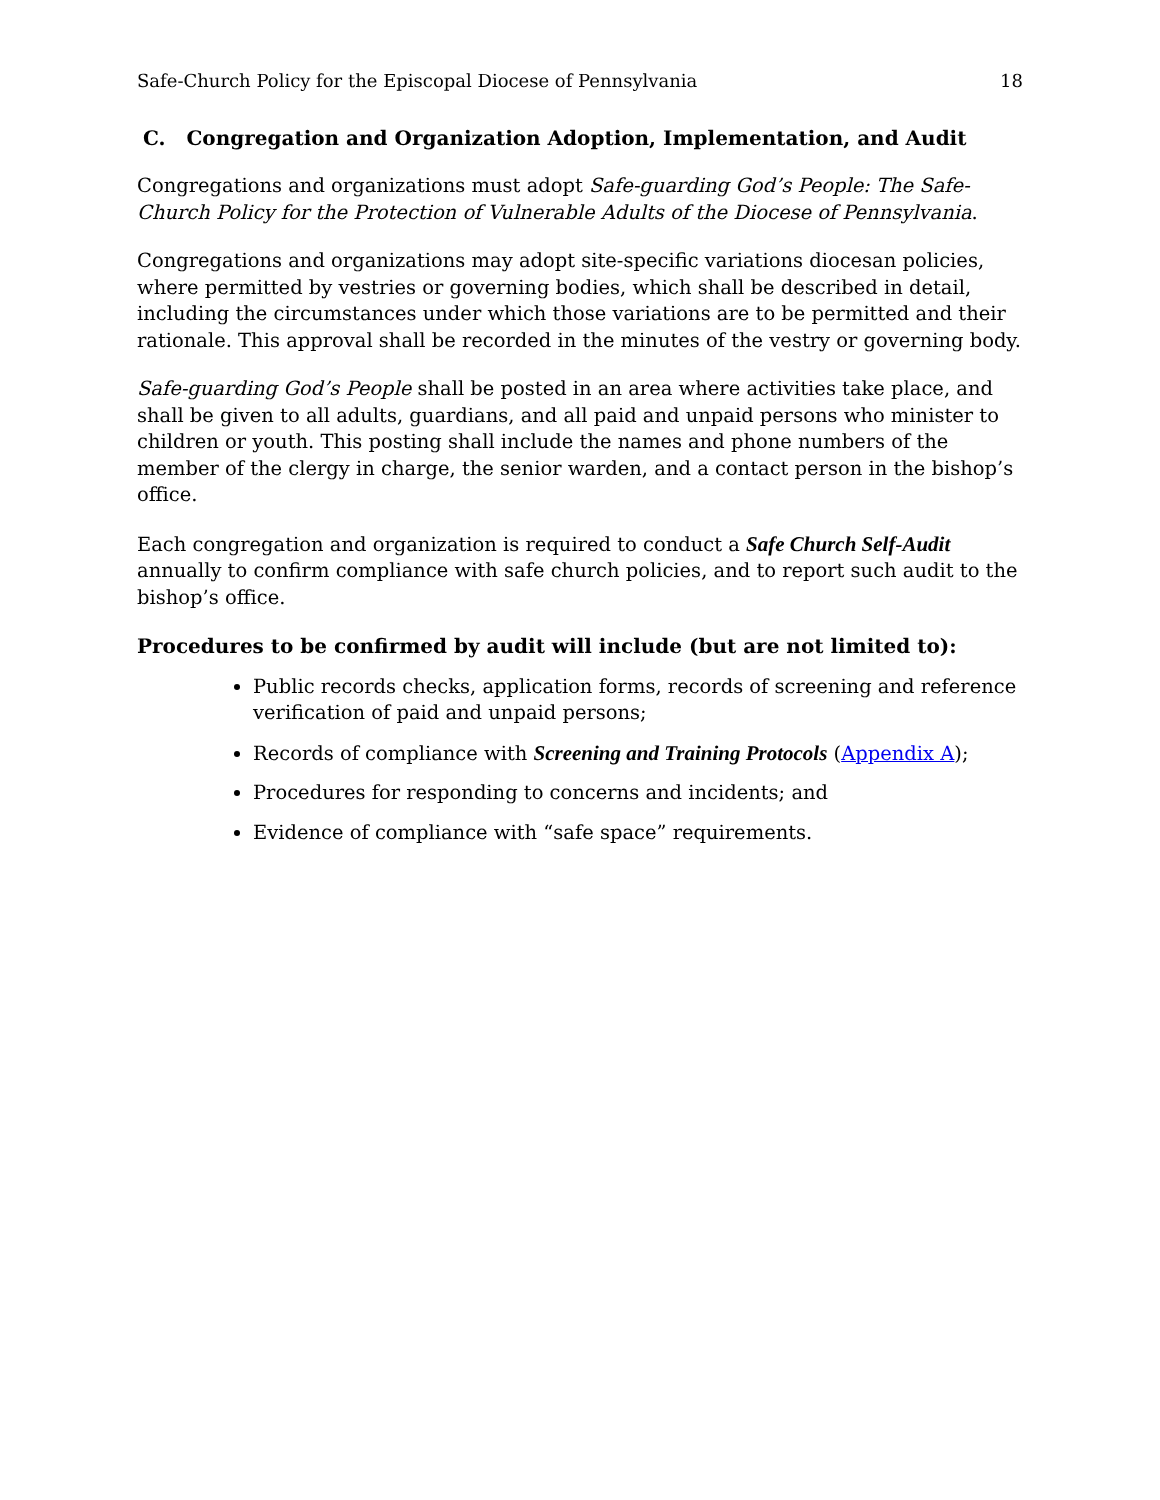Safe-Church Policy for the Episcopal Diocese of Pennsylvania 18
C. Congregation and Organization Adoption, Implementation, and Audit
Congregations and organizations must adopt Safe-guarding God’s People: The Safe-Church Policy for the Protection of Vulnerable Adults of the Diocese of Pennsylvania.
Congregations and organizations may adopt site-specific variations diocesan policies, where permitted by vestries or governing bodies, which shall be described in detail, including the circumstances under which those variations are to be permitted and their rationale. This approval shall be recorded in the minutes of the vestry or governing body.
Safe-guarding God’s People shall be posted in an area where activities take place, and shall be given to all adults, guardians, and all paid and unpaid persons who minister to children or youth. This posting shall include the names and phone numbers of the member of the clergy in charge, the senior warden, and a contact person in the bishop’s office.
Each congregation and organization is required to conduct a Safe Church Self-Audit annually to confirm compliance with safe church policies, and to report such audit to the bishop’s office.
Procedures to be confirmed by audit will include (but are not limited to):
Public records checks, application forms, records of screening and reference verification of paid and unpaid persons;
Records of compliance with Screening and Training Protocols (Appendix A);
Procedures for responding to concerns and incidents; and
Evidence of compliance with “safe space” requirements.